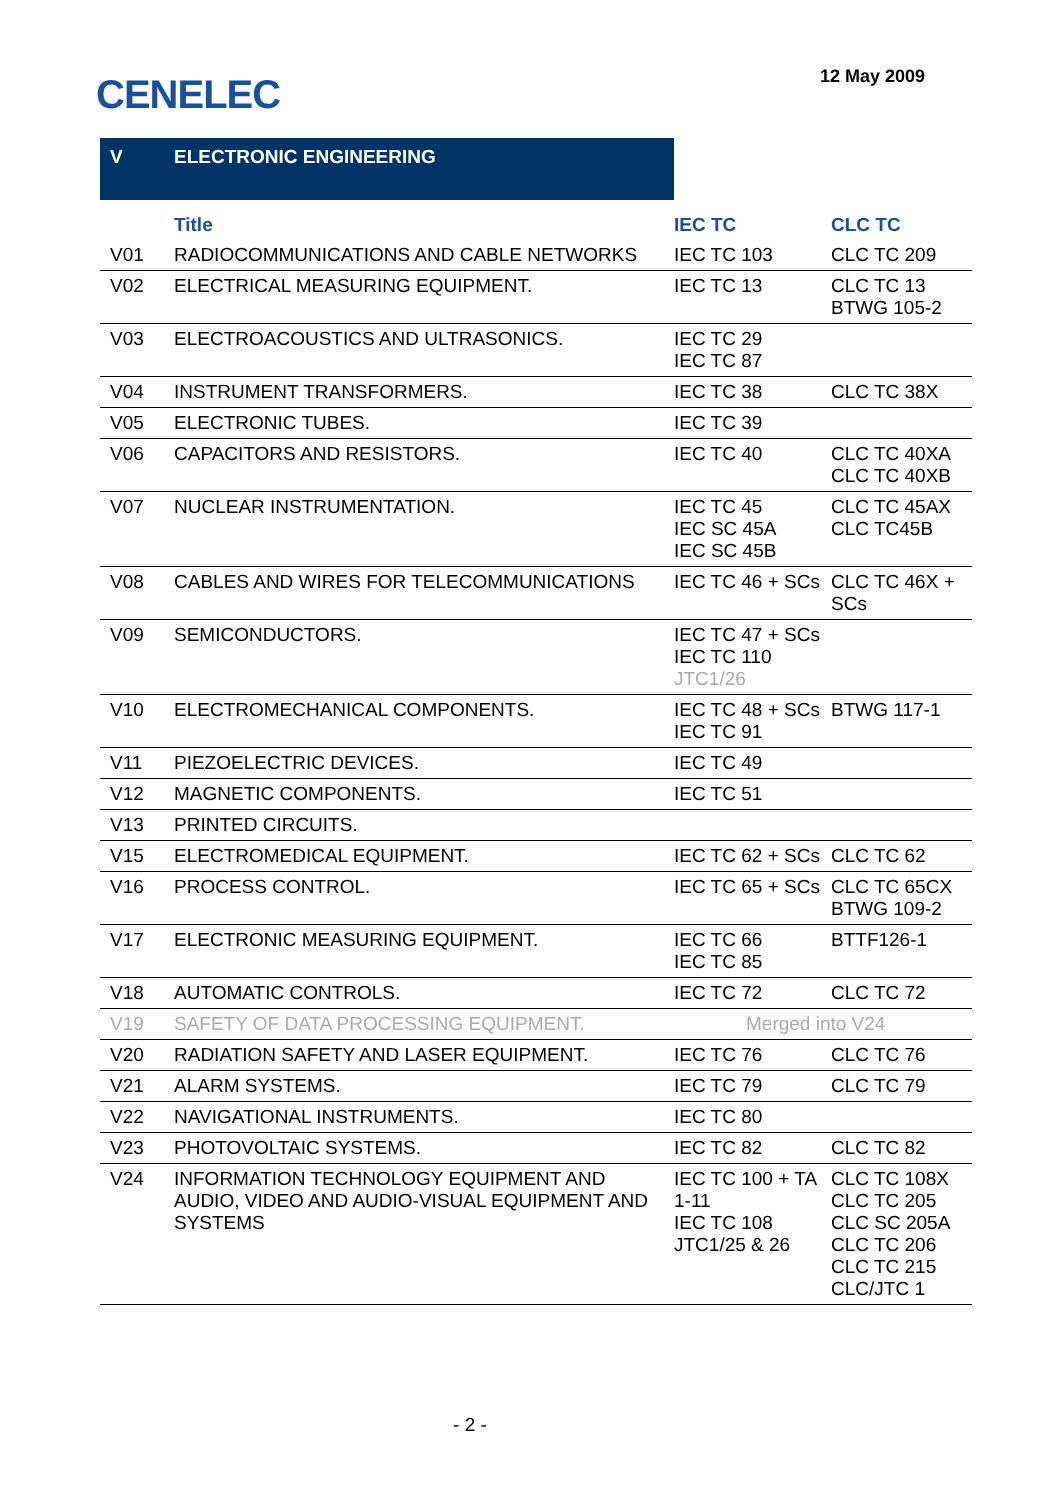CENELEC 12 May 2009
| V | ELECTRONIC ENGINEERING | | |
| | Title | IEC TC | CLC TC |
| V01 | RADIOCOMMUNICATIONS AND CABLE NETWORKS | IEC TC 103 | CLC TC 209 |
| V02 | ELECTRICAL MEASURING EQUIPMENT. | IEC TC 13 | CLC TC 13 BTWG 105-2 |
| V03 | ELECTROACOUSTICS AND ULTRASONICS. | IEC TC 29 IEC TC 87 | |
| V04 | INSTRUMENT TRANSFORMERS. | IEC TC 38 | CLC TC 38X |
| V05 | ELECTRONIC TUBES. | IEC TC 39 | |
| V06 | CAPACITORS AND RESISTORS. | IEC TC 40 | CLC TC 40XA CLC TC 40XB |
| V07 | NUCLEAR INSTRUMENTATION. | IEC TC 45 IEC SC 45A IEC SC 45B | CLC TC 45AX CLC TC45B |
| V08 | CABLES AND WIRES FOR TELECOMMUNICATIONS | IEC TC 46 + SCs | CLC TC 46X + SCs |
| V09 | SEMICONDUCTORS. | IEC TC 47 + SCs IEC TC 110 JTC1/26 | |
| V10 | ELECTROMECHANICAL COMPONENTS. | IEC TC 48 + SCs IEC TC 91 | BTWG 117-1 |
| V11 | PIEZOELECTRIC DEVICES. | IEC TC 49 | |
| V12 | MAGNETIC COMPONENTS. | IEC TC 51 | |
| V13 | PRINTED CIRCUITS. | | |
| V15 | ELECTROMEDICAL EQUIPMENT. | IEC TC 62 + SCs | CLC TC 62 |
| V16 | PROCESS CONTROL. | IEC TC 65 + SCs | CLC TC 65CX BTWG 109-2 |
| V17 | ELECTRONIC MEASURING EQUIPMENT. | IEC TC 66 IEC TC 85 | BTTF126-1 |
| V18 | AUTOMATIC CONTROLS. | IEC TC 72 | CLC TC 72 |
| V19 | SAFETY OF DATA PROCESSING EQUIPMENT. | Merged into V24 | |
| V20 | RADIATION SAFETY AND LASER EQUIPMENT. | IEC TC 76 | CLC TC 76 |
| V21 | ALARM SYSTEMS. | IEC TC 79 | CLC TC 79 |
| V22 | NAVIGATIONAL INSTRUMENTS. | IEC TC 80 | |
| V23 | PHOTOVOLTAIC SYSTEMS. | IEC TC 82 | CLC TC 82 |
| V24 | INFORMATION TECHNOLOGY EQUIPMENT AND AUDIO, VIDEO AND AUDIO-VISUAL EQUIPMENT AND SYSTEMS | IEC TC 100 + TA 1-11 IEC TC 108 JTC1/25 & 26 | CLC TC 108X CLC TC 205 CLC SC 205A CLC TC 206 CLC TC 215 CLC/JTC 1 |
- 2 -